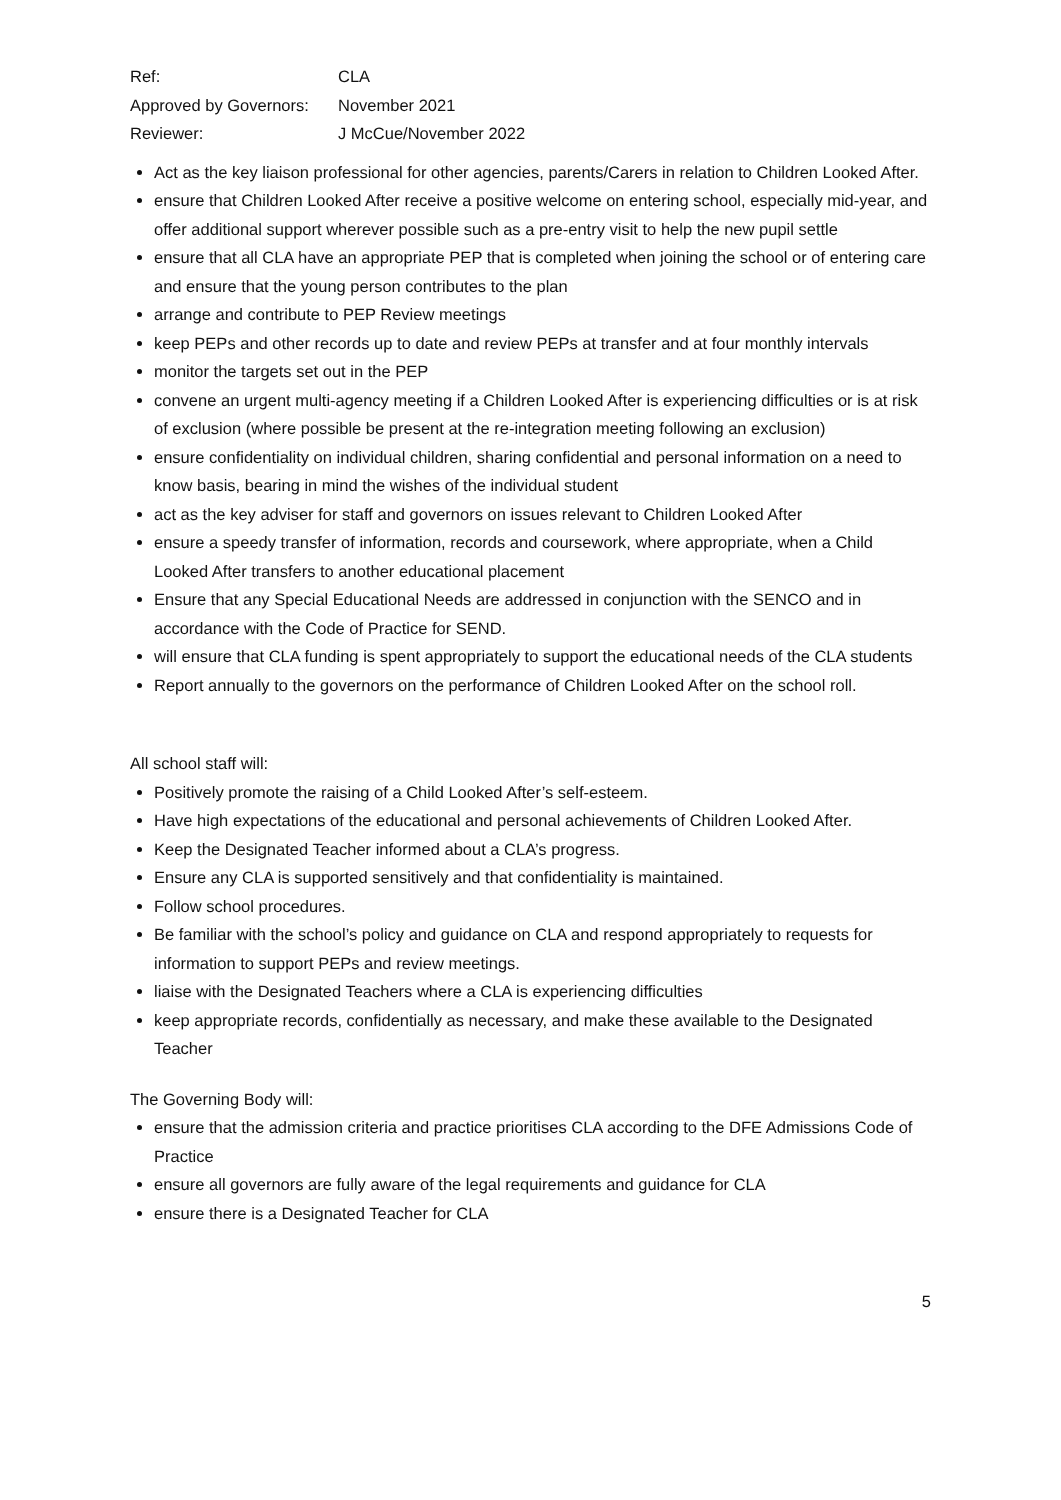| Ref: | CLA |
| Approved by Governors: | November 2021 |
| Reviewer: | J McCue/November 2022 |
Act as the key liaison professional for other agencies, parents/Carers in relation to Children Looked After.
ensure that Children Looked After receive a positive welcome on entering school, especially mid-year, and offer additional support wherever possible such as a pre-entry visit to help the new pupil settle
ensure that all CLA have an appropriate PEP that is completed when joining the school or of entering care and ensure that the young person contributes to the plan
arrange and contribute to PEP Review meetings
keep PEPs and other records up to date and review PEPs at transfer and at four monthly intervals
monitor the targets set out in the PEP
convene an urgent multi-agency meeting if a Children Looked After is experiencing difficulties or is at risk of exclusion (where possible be present at the re-integration meeting following an exclusion)
ensure confidentiality on individual children, sharing confidential and personal information on a need to know basis, bearing in mind the wishes of the individual student
act as the key adviser for staff and governors on issues relevant to Children Looked After
ensure a speedy transfer of information, records and coursework, where appropriate, when a Child Looked After transfers to another educational placement
Ensure that any Special Educational Needs are addressed in conjunction with the SENCO and in accordance with the Code of Practice for SEND.
will ensure that CLA funding is spent appropriately to support the educational needs of the CLA students
Report annually to the governors on the performance of Children Looked After on the school roll.
All school staff will:
Positively promote the raising of a Child Looked After’s self-esteem.
Have high expectations of the educational and personal achievements of Children Looked After.
Keep the Designated Teacher informed about a CLA’s progress.
Ensure any CLA is supported sensitively and that confidentiality is maintained.
Follow school procedures.
Be familiar with the school’s policy and guidance on CLA and respond appropriately to requests for information to support PEPs and review meetings.
liaise with the Designated Teachers where a CLA is experiencing difficulties
keep appropriate records, confidentially as necessary, and make these available to the Designated Teacher
The Governing Body will:
ensure that the admission criteria and practice prioritises CLA according to the DFE Admissions Code of Practice
ensure all governors are fully aware of the legal requirements and guidance for CLA
ensure there is a Designated Teacher for CLA
5